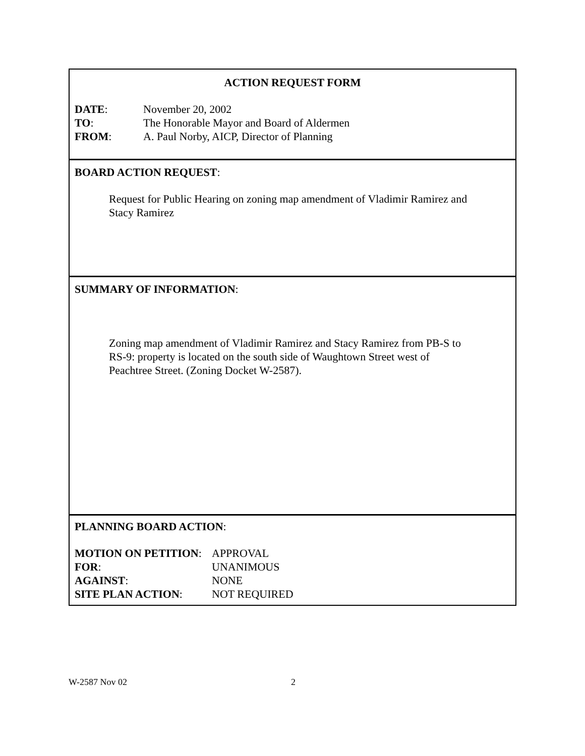ACTION REQUEST FORM
DATE: November 20, 2002
TO: The Honorable Mayor and Board of Aldermen
FROM: A. Paul Norby, AICP, Director of Planning
BOARD ACTION REQUEST:
Request for Public Hearing on zoning map amendment of Vladimir Ramirez and
Stacy Ramirez
SUMMARY OF INFORMATION:
Zoning map amendment of Vladimir Ramirez and Stacy Ramirez from PB-S to
RS-9: property is located on the south side of Waughtown Street west of
Peachtree Street. (Zoning Docket W-2587).
PLANNING BOARD ACTION:
MOTION ON PETITION: APPROVAL
FOR: UNANIMOUS
AGAINST: NONE
SITE PLAN ACTION: NOT REQUIRED
W-2587 Nov 02 2